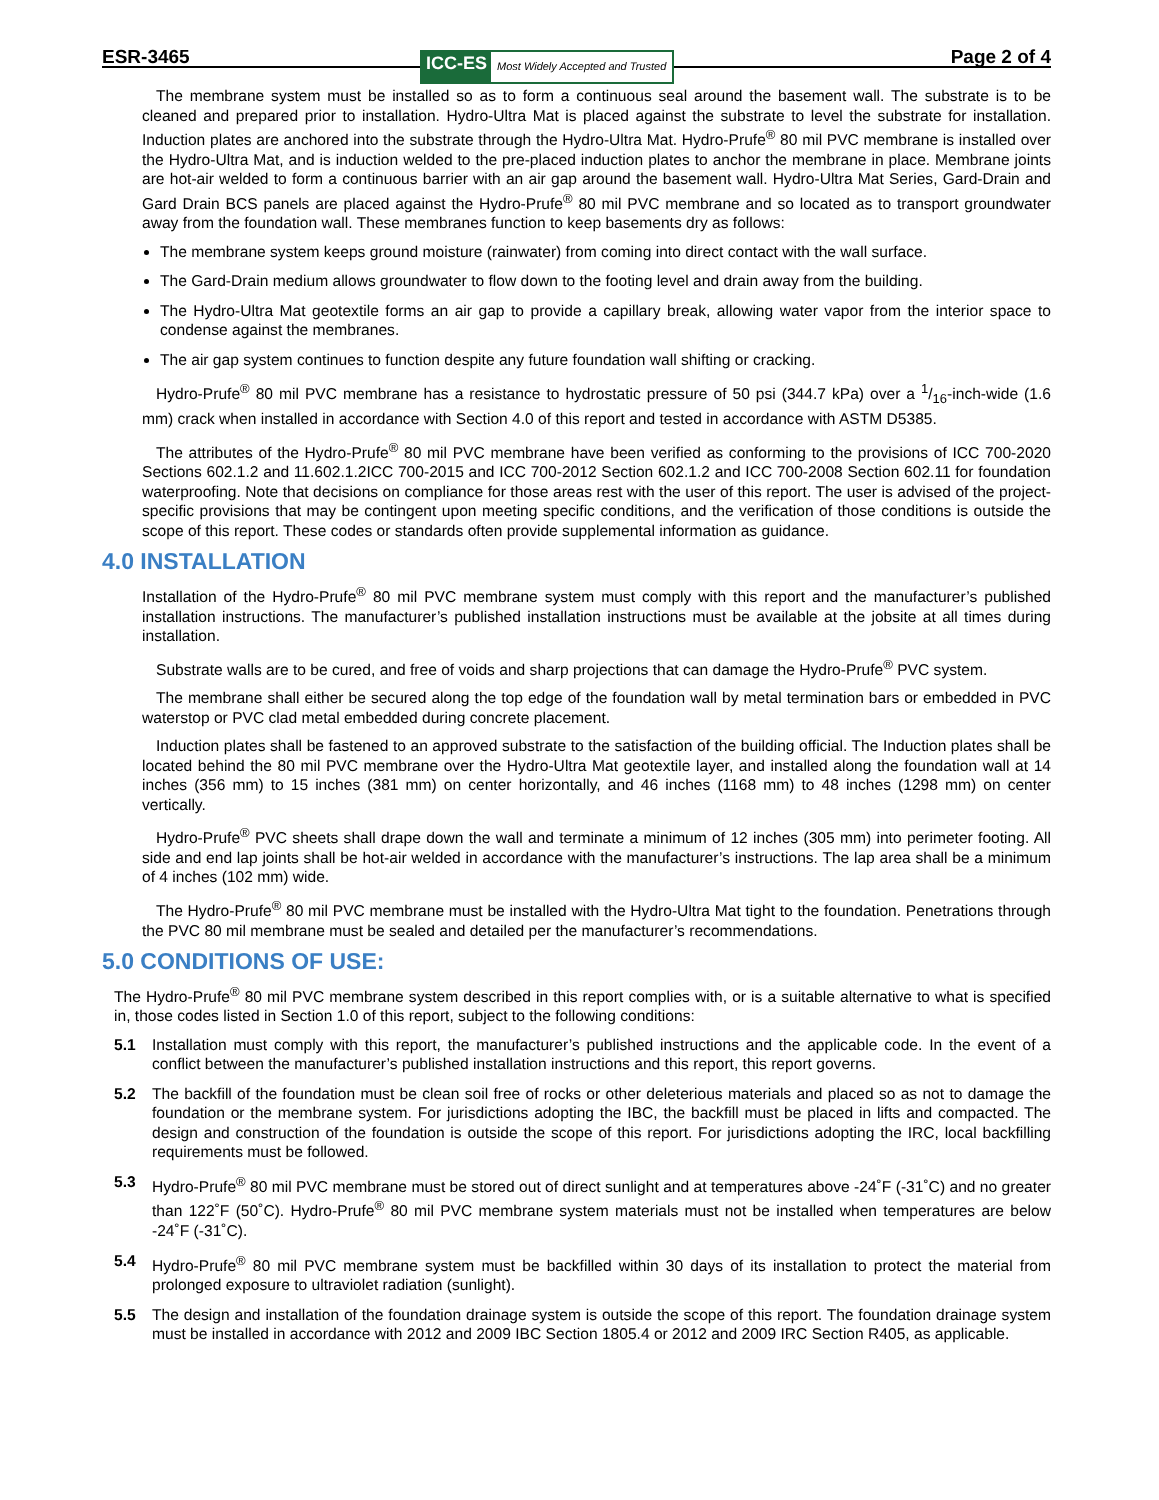ESR-3465 ICC-ES Most Widely Accepted and Trusted
Page 2 of 4
The membrane system must be installed so as to form a continuous seal around the basement wall. The substrate is to be cleaned and prepared prior to installation. Hydro-Ultra Mat is placed against the substrate to level the substrate for installation. Induction plates are anchored into the substrate through the Hydro-Ultra Mat. Hydro-Prufe<sup>®</sup> 80 mil PVC membrane is installed over the Hydro-Ultra Mat, and is induction welded to the pre-placed induction plates to anchor the membrane in place. Membrane joints are hot-air welded to form a continuous barrier with an air gap around the basement wall. Hydro-Ultra Mat Series, Gard-Drain and Gard Drain BCS panels are placed against the Hydro-Prufe<sup>®</sup> 80 mil PVC membrane and so located as to transport groundwater away from the foundation wall. These membranes function to keep basements dry as follows:
The membrane system keeps ground moisture (rainwater) from coming into direct contact with the wall surface.
The Gard-Drain medium allows groundwater to flow down to the footing level and drain away from the building.
The Hydro-Ultra Mat geotextile forms an air gap to provide a capillary break, allowing water vapor from the interior space to condense against the membranes.
The air gap system continues to function despite any future foundation wall shifting or cracking.
Hydro-Prufe<sup>®</sup> 80 mil PVC membrane has a resistance to hydrostatic pressure of 50 psi (344.7 kPa) over a 1/16-inch-wide (1.6 mm) crack when installed in accordance with Section 4.0 of this report and tested in accordance with ASTM D5385.
The attributes of the Hydro-Prufe<sup>®</sup> 80 mil PVC membrane have been verified as conforming to the provisions of ICC 700-2020 Sections 602.1.2 and 11.602.1.2ICC 700-2015 and ICC 700-2012 Section 602.1.2 and ICC 700-2008 Section 602.11 for foundation waterproofing. Note that decisions on compliance for those areas rest with the user of this report. The user is advised of the project-specific provisions that may be contingent upon meeting specific conditions, and the verification of those conditions is outside the scope of this report. These codes or standards often provide supplemental information as guidance.
4.0 INSTALLATION
Installation of the Hydro-Prufe<sup>®</sup> 80 mil PVC membrane system must comply with this report and the manufacturer’s published installation instructions. The manufacturer’s published installation instructions must be available at the jobsite at all times during installation.
Substrate walls are to be cured, and free of voids and sharp projections that can damage the Hydro-Prufe<sup>®</sup> PVC system.
The membrane shall either be secured along the top edge of the foundation wall by metal termination bars or embedded in PVC waterstop or PVC clad metal embedded during concrete placement.
Induction plates shall be fastened to an approved substrate to the satisfaction of the building official. The Induction plates shall be located behind the 80 mil PVC membrane over the Hydro-Ultra Mat geotextile layer, and installed along the foundation wall at 14 inches (356 mm) to 15 inches (381 mm) on center horizontally, and 46 inches (1168 mm) to 48 inches (1298 mm) on center vertically.
Hydro-Prufe<sup>®</sup> PVC sheets shall drape down the wall and terminate a minimum of 12 inches (305 mm) into perimeter footing. All side and end lap joints shall be hot-air welded in accordance with the manufacturer’s instructions. The lap area shall be a minimum of 4 inches (102 mm) wide.
The Hydro-Prufe<sup>®</sup> 80 mil PVC membrane must be installed with the Hydro-Ultra Mat tight to the foundation. Penetrations through the PVC 80 mil membrane must be sealed and detailed per the manufacturer’s recommendations.
5.0 CONDITIONS OF USE:
The Hydro-Prufe<sup>®</sup> 80 mil PVC membrane system described in this report complies with, or is a suitable alternative to what is specified in, those codes listed in Section 1.0 of this report, subject to the following conditions:
5.1 Installation must comply with this report, the manufacturer’s published instructions and the applicable code. In the event of a conflict between the manufacturer’s published installation instructions and this report, this report governs.
5.2 The backfill of the foundation must be clean soil free of rocks or other deleterious materials and placed so as not to damage the foundation or the membrane system. For jurisdictions adopting the IBC, the backfill must be placed in lifts and compacted. The design and construction of the foundation is outside the scope of this report. For jurisdictions adopting the IRC, local backfilling requirements must be followed.
5.3 Hydro-Prufe<sup>®</sup> 80 mil PVC membrane must be stored out of direct sunlight and at temperatures above -24˚F (-31˚C) and no greater than 122˚F (50˚C). Hydro-Prufe<sup>®</sup> 80 mil PVC membrane system materials must not be installed when temperatures are below -24˚F (-31˚C).
5.4 Hydro-Prufe<sup>®</sup> 80 mil PVC membrane system must be backfilled within 30 days of its installation to protect the material from prolonged exposure to ultraviolet radiation (sunlight).
5.5 The design and installation of the foundation drainage system is outside the scope of this report. The foundation drainage system must be installed in accordance with 2012 and 2009 IBC Section 1805.4 or 2012 and 2009 IRC Section R405, as applicable.